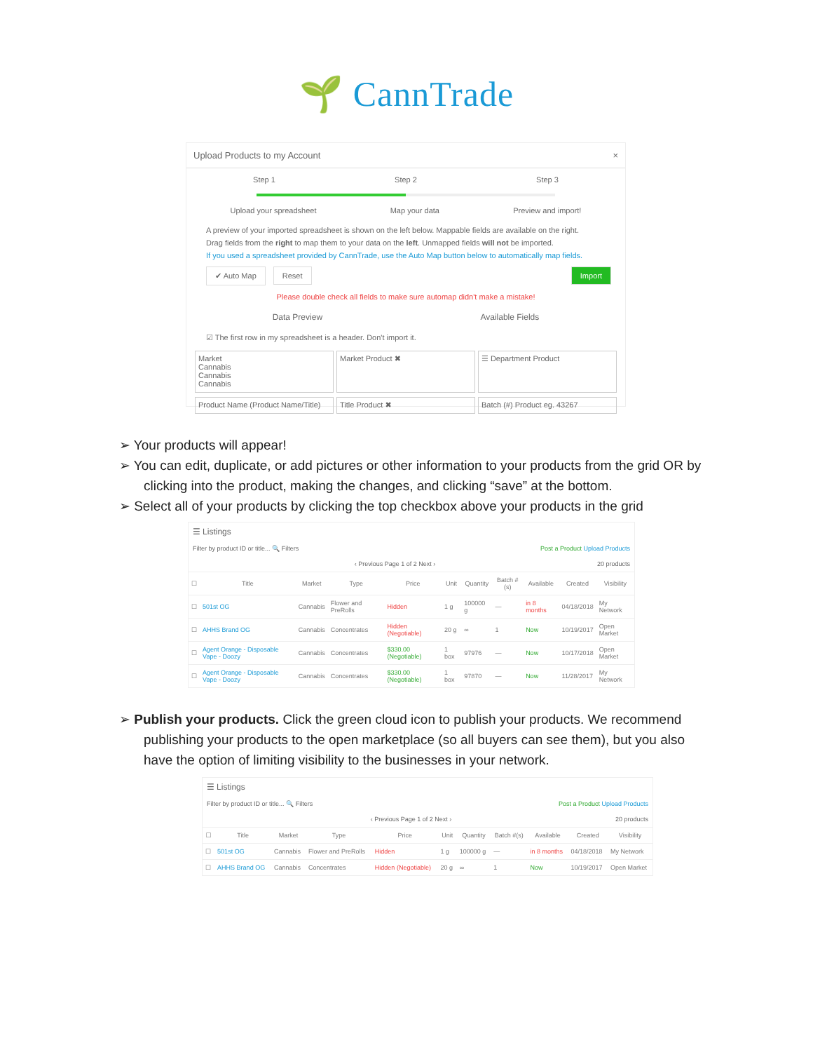🌱 CannTrade
Upload Products to my Account ×
Step 1 Step 2 Step 3
Upload your spreadsheet Map your data Preview and import!
A preview of your imported spreadsheet is shown on the left below. Mappable fields are available on the right.
Drag fields from the right to map them to your data on the left. Unmapped fields will not be imported.
If you used a spreadsheet provided by CannTrade, use the Auto Map button below to automatically map fields.
✔ Auto Map Reset Import
Please double check all fields to make sure automap didn't make a mistake!
Data Preview Available Fields
☑ The first row in my spreadsheet is a header. Don't import it.
Market
Cannabis
Cannabis
Cannabis
Market Product ✖ ☰ Department Product
Product Name (Product Name/Title)
Title Product ✖ Batch (#) Product eg. 43267
➢ Your products will appear!
➢ You can edit, duplicate, or add pictures or other information to your products from the grid OR by clicking into the product, making the changes, and clicking “save” at the bottom.
➢ Select all of your products by clicking the top checkbox above your products in the grid
☰ Listings
Filter by product ID or title... 🔍 Filters Post a Product Upload Products
‹ Previous Page 1 of 2 Next › 20 products
| ☐ | Title | Market | Type | Price | Unit | Quantity | Batch #(s) | Available | Created | Visibility |
| --- | --- | --- | --- | --- | --- | --- | --- | --- | --- | --- |
| ☐ | 501st OG | Cannabis | Flower and PreRolls | Hidden | 1 g | 100000 g | — | in 8 months | 04/18/2018 | My Network |
| ☐ | AHHS Brand OG | Cannabis | Concentrates | Hidden (Negotiable) | 20 g | ∞ | 1 | Now | 10/19/2017 | Open Market |
| ☐ | Agent Orange - Disposable Vape - Doozy | Cannabis | Concentrates | $330.00 (Negotiable) | 1 box | 97976 | — | Now | 10/17/2018 | Open Market |
| ☐ | Agent Orange - Disposable Vape - Doozy | Cannabis | Concentrates | $330.00 (Negotiable) | 1 box | 97870 | — | Now | 11/28/2017 | My Network |
➢ Publish your products. Click the green cloud icon to publish your products. We recommend publishing your products to the open marketplace (so all buyers can see them), but you also have the option of limiting visibility to the businesses in your network.
☰ Listings
Filter by product ID or title... 🔍 Filters Post a Product Upload Products
‹ Previous Page 1 of 2 Next › 20 products
| ☐ | Title | Market | Type | Price | Unit | Quantity | Batch #(s) | Available | Created | Visibility |
| --- | --- | --- | --- | --- | --- | --- | --- | --- | --- | --- |
| ☐ | 501st OG | Cannabis | Flower and PreRolls | Hidden | 1 g | 100000 g | — | in 8 months | 04/18/2018 | My Network |
| ☐ | AHHS Brand OG | Cannabis | Concentrates | Hidden (Negotiable) | 20 g | ∞ | 1 | Now | 10/19/2017 | Open Market |